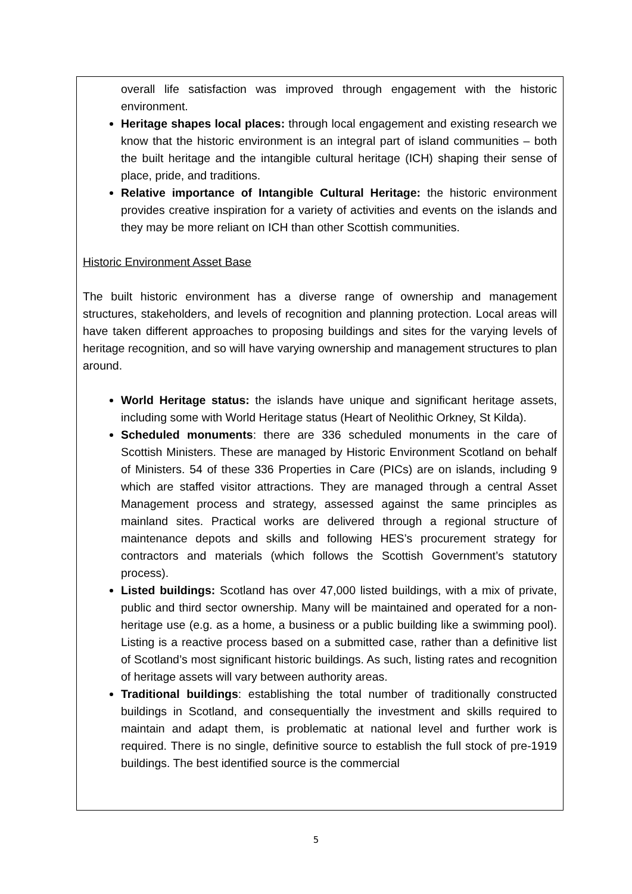overall life satisfaction was improved through engagement with the historic environment.
Heritage shapes local places: through local engagement and existing research we know that the historic environment is an integral part of island communities – both the built heritage and the intangible cultural heritage (ICH) shaping their sense of place, pride, and traditions.
Relative importance of Intangible Cultural Heritage: the historic environment provides creative inspiration for a variety of activities and events on the islands and they may be more reliant on ICH than other Scottish communities.
Historic Environment Asset Base
The built historic environment has a diverse range of ownership and management structures, stakeholders, and levels of recognition and planning protection. Local areas will have taken different approaches to proposing buildings and sites for the varying levels of heritage recognition, and so will have varying ownership and management structures to plan around.
World Heritage status: the islands have unique and significant heritage assets, including some with World Heritage status (Heart of Neolithic Orkney, St Kilda).
Scheduled monuments: there are 336 scheduled monuments in the care of Scottish Ministers. These are managed by Historic Environment Scotland on behalf of Ministers. 54 of these 336 Properties in Care (PICs) are on islands, including 9 which are staffed visitor attractions. They are managed through a central Asset Management process and strategy, assessed against the same principles as mainland sites. Practical works are delivered through a regional structure of maintenance depots and skills and following HES’s procurement strategy for contractors and materials (which follows the Scottish Government’s statutory process).
Listed buildings: Scotland has over 47,000 listed buildings, with a mix of private, public and third sector ownership. Many will be maintained and operated for a non-heritage use (e.g. as a home, a business or a public building like a swimming pool). Listing is a reactive process based on a submitted case, rather than a definitive list of Scotland’s most significant historic buildings. As such, listing rates and recognition of heritage assets will vary between authority areas.
Traditional buildings: establishing the total number of traditionally constructed buildings in Scotland, and consequentially the investment and skills required to maintain and adapt them, is problematic at national level and further work is required. There is no single, definitive source to establish the full stock of pre-1919 buildings. The best identified source is the commercial
5